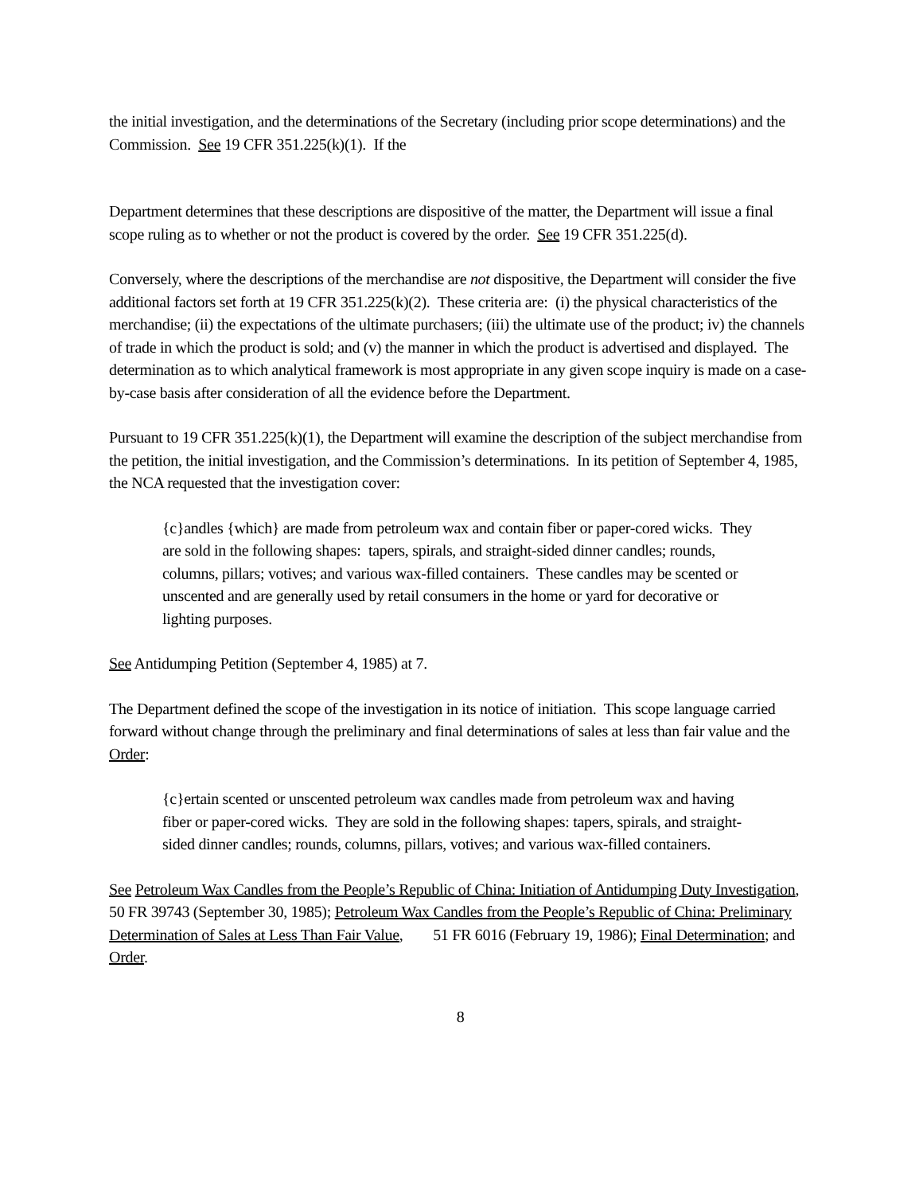the initial investigation, and the determinations of the Secretary (including prior scope determinations) and the Commission. See 19 CFR 351.225(k)(1). If the
Department determines that these descriptions are dispositive of the matter, the Department will issue a final scope ruling as to whether or not the product is covered by the order. See 19 CFR 351.225(d).
Conversely, where the descriptions of the merchandise are not dispositive, the Department will consider the five additional factors set forth at 19 CFR 351.225(k)(2). These criteria are: (i) the physical characteristics of the merchandise; (ii) the expectations of the ultimate purchasers; (iii) the ultimate use of the product; iv) the channels of trade in which the product is sold; and (v) the manner in which the product is advertised and displayed. The determination as to which analytical framework is most appropriate in any given scope inquiry is made on a case-by-case basis after consideration of all the evidence before the Department.
Pursuant to 19 CFR 351.225(k)(1), the Department will examine the description of the subject merchandise from the petition, the initial investigation, and the Commission’s determinations. In its petition of September 4, 1985, the NCA requested that the investigation cover:
{c}andles {which} are made from petroleum wax and contain fiber or paper-cored wicks. They are sold in the following shapes: tapers, spirals, and straight-sided dinner candles; rounds, columns, pillars; votives; and various wax-filled containers. These candles may be scented or unscented and are generally used by retail consumers in the home or yard for decorative or lighting purposes.
See Antidumping Petition (September 4, 1985) at 7.
The Department defined the scope of the investigation in its notice of initiation. This scope language carried forward without change through the preliminary and final determinations of sales at less than fair value and the Order:
{c}ertain scented or unscented petroleum wax candles made from petroleum wax and having fiber or paper-cored wicks. They are sold in the following shapes: tapers, spirals, and straight-sided dinner candles; rounds, columns, pillars, votives; and various wax-filled containers.
See Petroleum Wax Candles from the People’s Republic of China: Initiation of Antidumping Duty Investigation, 50 FR 39743 (September 30, 1985); Petroleum Wax Candles from the People’s Republic of China: Preliminary Determination of Sales at Less Than Fair Value, 51 FR 6016 (February 19, 1986); Final Determination; and Order.
8